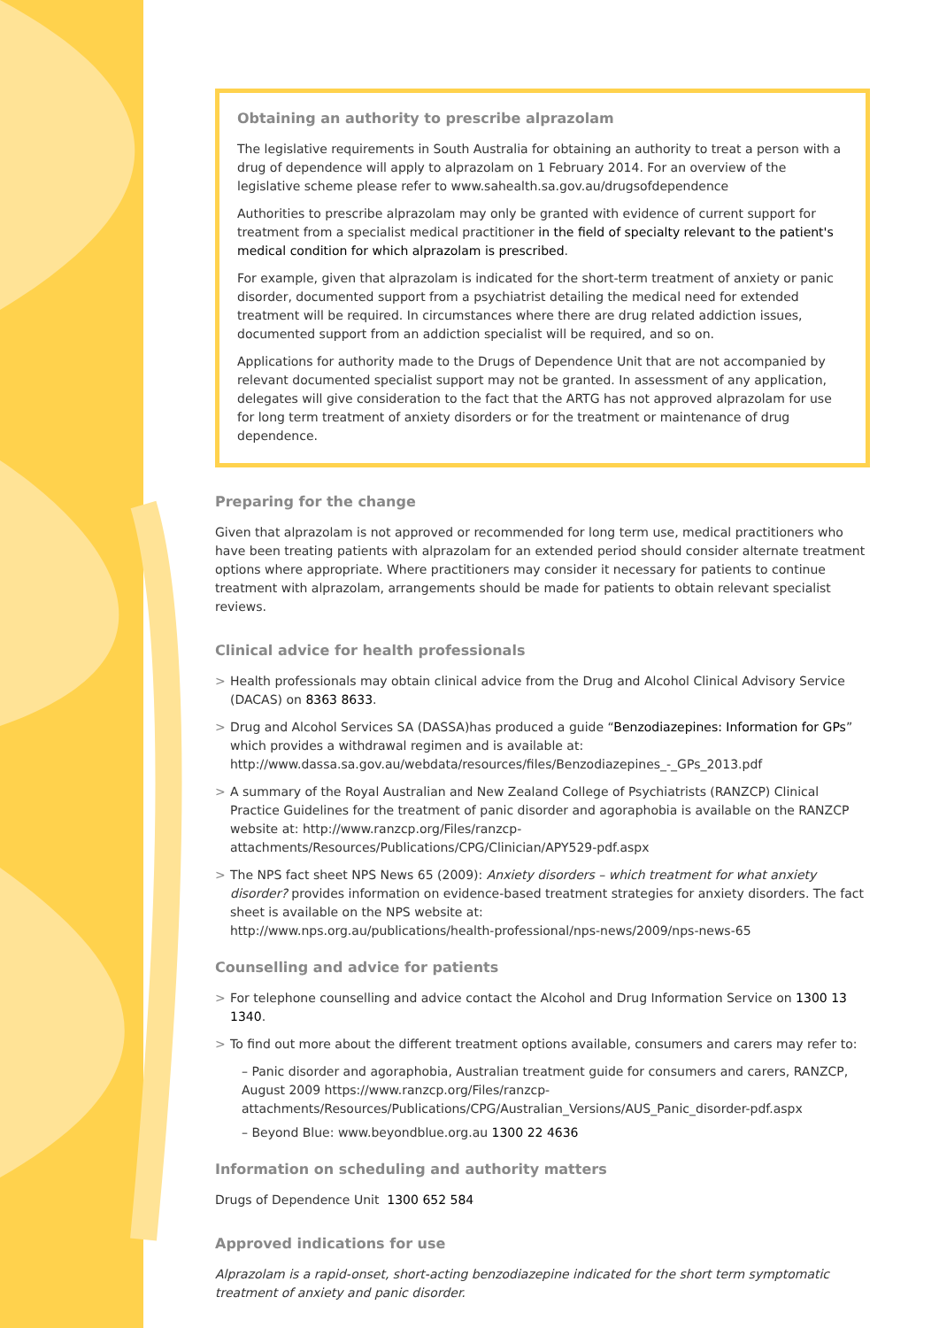Obtaining an authority to prescribe alprazolam
The legislative requirements in South Australia for obtaining an authority to treat a person with a drug of dependence will apply to alprazolam on 1 February 2014. For an overview of the legislative scheme please refer to www.sahealth.sa.gov.au/drugsofdependence
Authorities to prescribe alprazolam may only be granted with evidence of current support for treatment from a specialist medical practitioner in the field of specialty relevant to the patient's medical condition for which alprazolam is prescribed.
For example, given that alprazolam is indicated for the short-term treatment of anxiety or panic disorder, documented support from a psychiatrist detailing the medical need for extended treatment will be required. In circumstances where there are drug related addiction issues, documented support from an addiction specialist will be required, and so on.
Applications for authority made to the Drugs of Dependence Unit that are not accompanied by relevant documented specialist support may not be granted. In assessment of any application, delegates will give consideration to the fact that the ARTG has not approved alprazolam for use for long term treatment of anxiety disorders or for the treatment or maintenance of drug dependence.
Preparing for the change
Given that alprazolam is not approved or recommended for long term use, medical practitioners who have been treating patients with alprazolam for an extended period should consider alternate treatment options where appropriate. Where practitioners may consider it necessary for patients to continue treatment with alprazolam, arrangements should be made for patients to obtain relevant specialist reviews.
Clinical advice for health professionals
> Health professionals may obtain clinical advice from the Drug and Alcohol Clinical Advisory Service (DACAS) on 8363 8633.
> Drug and Alcohol Services SA (DASSA)has produced a guide “Benzodiazepines: Information for GPs” which provides a withdrawal regimen and is available at: http://www.dassa.sa.gov.au/webdata/resources/files/Benzodiazepines_-_GPs_2013.pdf
> A summary of the Royal Australian and New Zealand College of Psychiatrists (RANZCP) Clinical Practice Guidelines for the treatment of panic disorder and agoraphobia is available on the RANZCP website at: http://www.ranzcp.org/Files/ranzcp-attachments/Resources/Publications/CPG/Clinician/APY529-pdf.aspx
> The NPS fact sheet NPS News 65 (2009): Anxiety disorders – which treatment for what anxiety disorder? provides information on evidence-based treatment strategies for anxiety disorders. The fact sheet is available on the NPS website at:
http://www.nps.org.au/publications/health-professional/nps-news/2009/nps-news-65
Counselling and advice for patients
> For telephone counselling and advice contact the Alcohol and Drug Information Service on 1300 13 1340.
> To find out more about the different treatment options available, consumers and carers may refer to:
– Panic disorder and agoraphobia, Australian treatment guide for consumers and carers, RANZCP, August 2009 https://www.ranzcp.org/Files/ranzcp-attachments/Resources/Publications/CPG/Australian_Versions/AUS_Panic_disorder-pdf.aspx
– Beyond Blue: www.beyondblue.org.au 1300 22 4636
Information on scheduling and authority matters
Drugs of Dependence Unit 1300 652 584
Approved indications for use
Alprazolam is a rapid-onset, short-acting benzodiazepine indicated for the short term symptomatic treatment of anxiety and panic disorder.